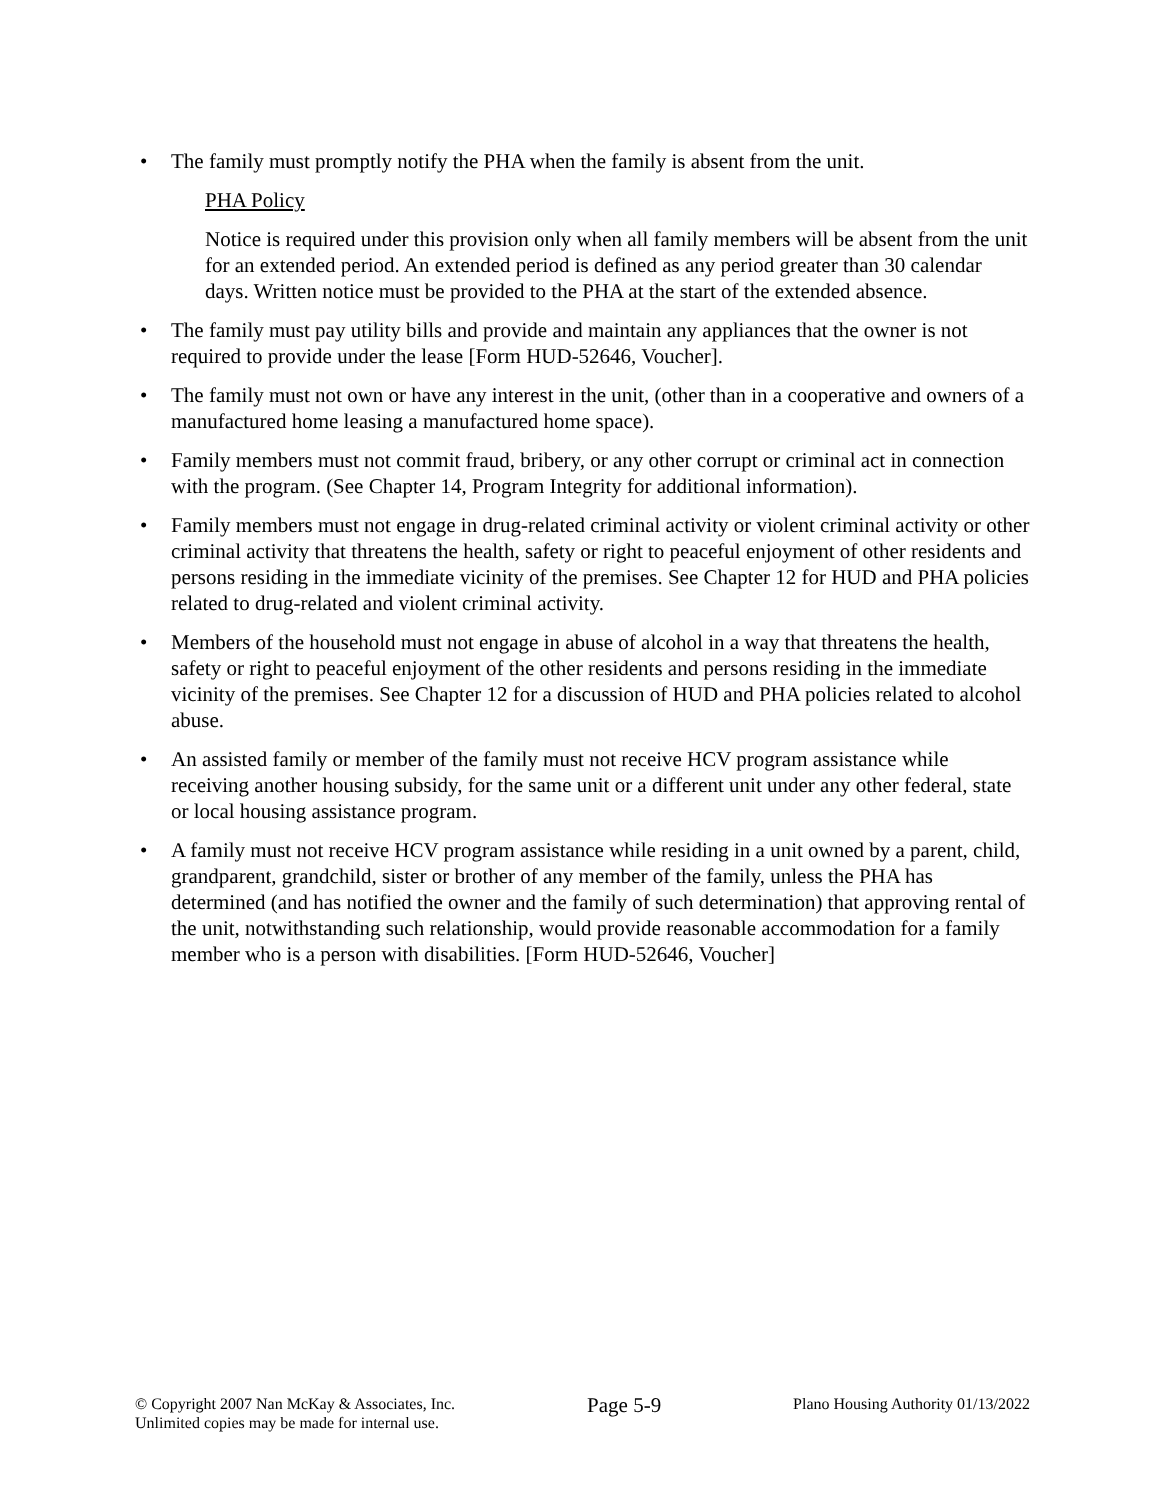• The family must promptly notify the PHA when the family is absent from the unit.
PHA Policy
Notice is required under this provision only when all family members will be absent from the unit for an extended period. An extended period is defined as any period greater than 30 calendar days. Written notice must be provided to the PHA at the start of the extended absence.
• The family must pay utility bills and provide and maintain any appliances that the owner is not required to provide under the lease [Form HUD-52646, Voucher].
• The family must not own or have any interest in the unit, (other than in a cooperative and owners of a manufactured home leasing a manufactured home space).
• Family members must not commit fraud, bribery, or any other corrupt or criminal act in connection with the program. (See Chapter 14, Program Integrity for additional information).
• Family members must not engage in drug-related criminal activity or violent criminal activity or other criminal activity that threatens the health, safety or right to peaceful enjoyment of other residents and persons residing in the immediate vicinity of the premises. See Chapter 12 for HUD and PHA policies related to drug-related and violent criminal activity.
• Members of the household must not engage in abuse of alcohol in a way that threatens the health, safety or right to peaceful enjoyment of the other residents and persons residing in the immediate vicinity of the premises. See Chapter 12 for a discussion of HUD and PHA policies related to alcohol abuse.
• An assisted family or member of the family must not receive HCV program assistance while receiving another housing subsidy, for the same unit or a different unit under any other federal, state or local housing assistance program.
• A family must not receive HCV program assistance while residing in a unit owned by a parent, child, grandparent, grandchild, sister or brother of any member of the family, unless the PHA has determined (and has notified the owner and the family of such determination) that approving rental of the unit, notwithstanding such relationship, would provide reasonable accommodation for a family member who is a person with disabilities. [Form HUD-52646, Voucher]
© Copyright 2007 Nan McKay & Associates, Inc.
Unlimited copies may be made for internal use.
Page 5-9
Plano Housing Authority 01/13/2022